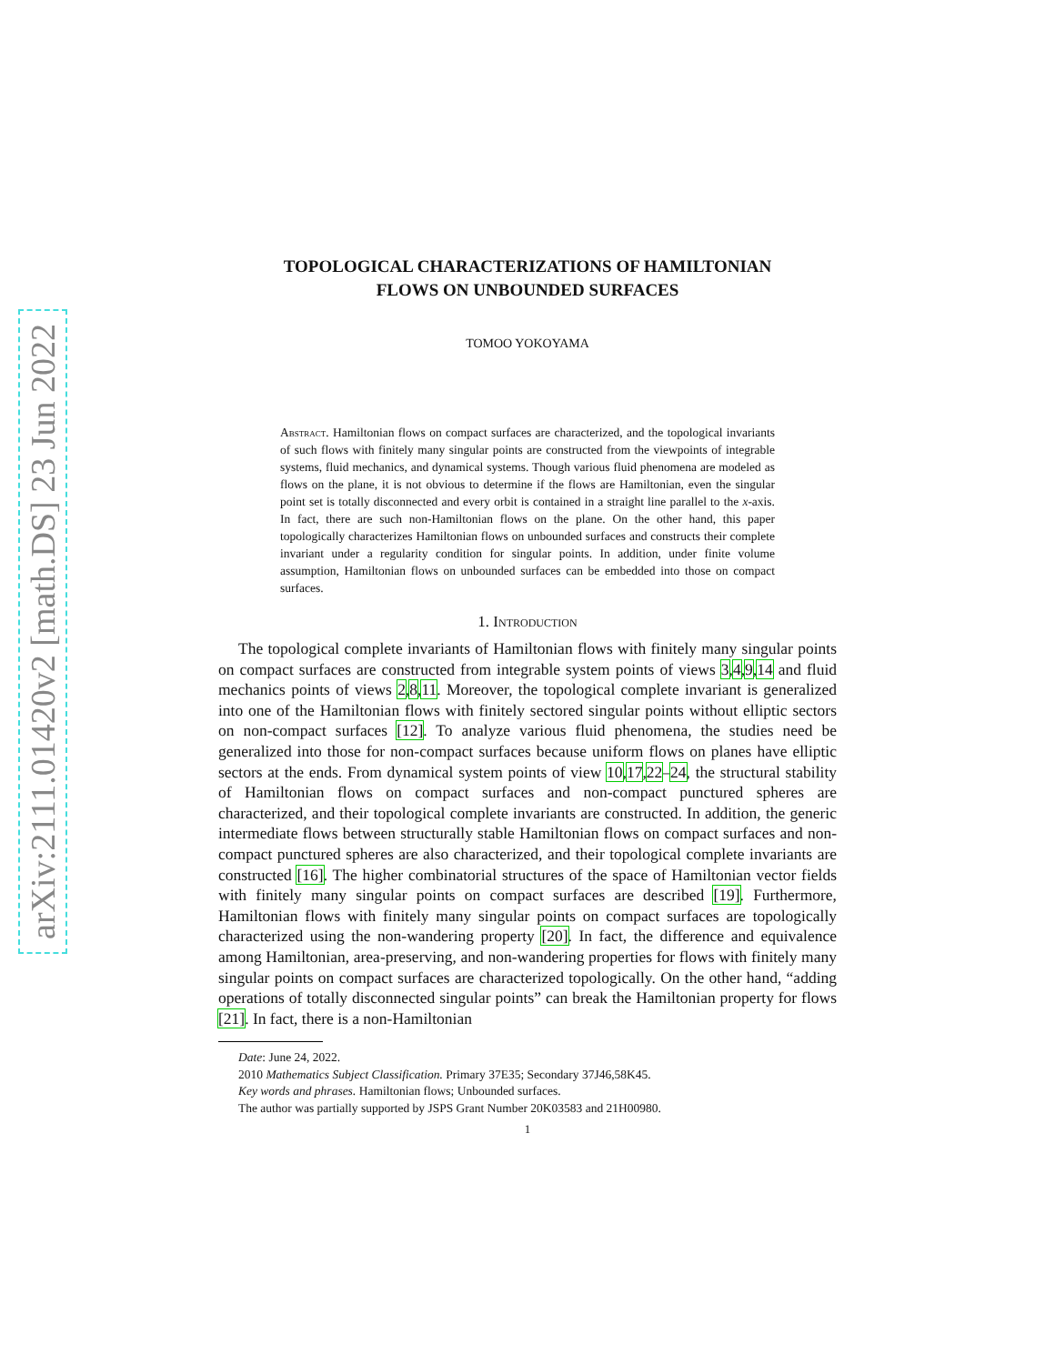arXiv:2111.01420v2 [math.DS] 23 Jun 2022
TOPOLOGICAL CHARACTERIZATIONS OF HAMILTONIAN
FLOWS ON UNBOUNDED SURFACES
TOMOO YOKOYAMA
Abstract. Hamiltonian flows on compact surfaces are characterized, and the topological invariants of such flows with finitely many singular points are constructed from the viewpoints of integrable systems, fluid mechanics, and dynamical systems. Though various fluid phenomena are modeled as flows on the plane, it is not obvious to determine if the flows are Hamiltonian, even the singular point set is totally disconnected and every orbit is contained in a straight line parallel to the x-axis. In fact, there are such non-Hamiltonian flows on the plane. On the other hand, this paper topologically characterizes Hamiltonian flows on unbounded surfaces and constructs their complete invariant under a regularity condition for singular points. In addition, under finite volume assumption, Hamiltonian flows on unbounded surfaces can be embedded into those on compact surfaces.
1. Introduction
The topological complete invariants of Hamiltonian flows with finitely many singular points on compact surfaces are constructed from integrable system points of views 3,4,9,14 and fluid mechanics points of views 2,8,11. Moreover, the topological complete invariant is generalized into one of the Hamiltonian flows with finitely sectored singular points without elliptic sectors on non-compact surfaces [12]. To analyze various fluid phenomena, the studies need be generalized into those for non-compact surfaces because uniform flows on planes have elliptic sectors at the ends. From dynamical system points of view 10,17,22–24, the structural stability of Hamiltonian flows on compact surfaces and non-compact punctured spheres are characterized, and their topological complete invariants are constructed. In addition, the generic intermediate flows between structurally stable Hamiltonian flows on compact surfaces and non-compact punctured spheres are also characterized, and their topological complete invariants are constructed [16]. The higher combinatorial structures of the space of Hamiltonian vector fields with finitely many singular points on compact surfaces are described [19]. Furthermore, Hamiltonian flows with finitely many singular points on compact surfaces are topologically characterized using the non-wandering property [20]. In fact, the difference and equivalence among Hamiltonian, area-preserving, and non-wandering properties for flows with finitely many singular points on compact surfaces are characterized topologically. On the other hand, “adding operations of totally disconnected singular points” can break the Hamiltonian property for flows [21]. In fact, there is a non-Hamiltonian
Date: June 24, 2022.
2010 Mathematics Subject Classification. Primary 37E35; Secondary 37J46,58K45.
Key words and phrases. Hamiltonian flows; Unbounded surfaces.
The author was partially supported by JSPS Grant Number 20K03583 and 21H00980.
1